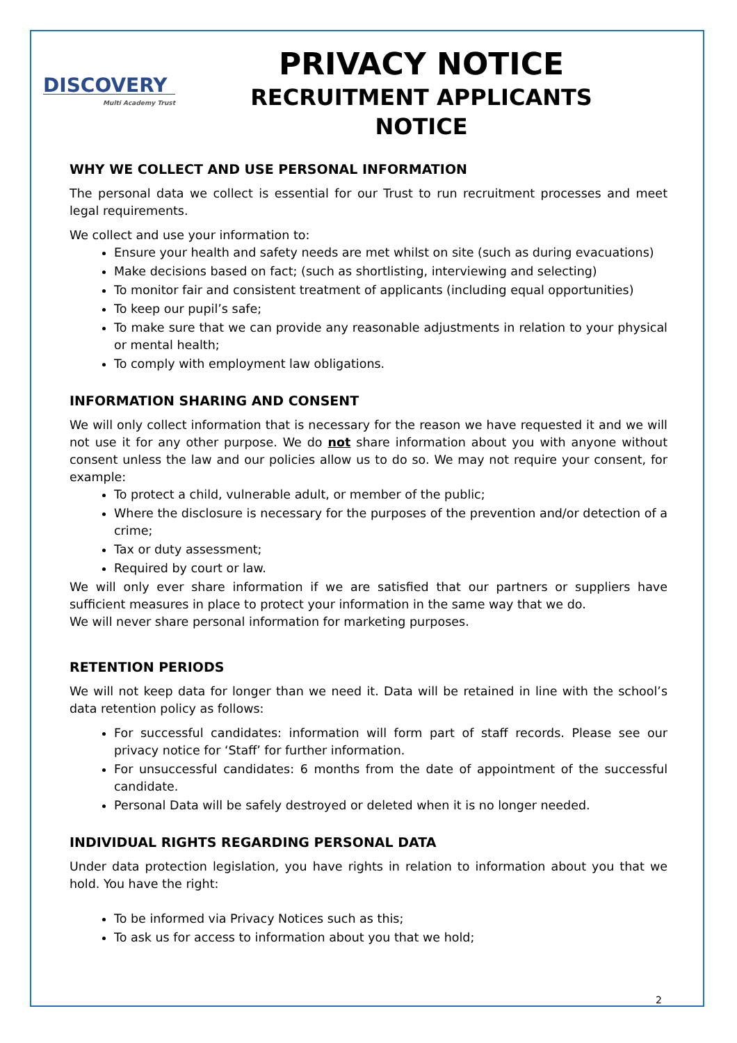DISCOVERY
Multi Academy Trust
PRIVACY NOTICE
RECRUITMENT APPLICANTS
NOTICE
WHY WE COLLECT AND USE PERSONAL INFORMATION
The personal data we collect is essential for our Trust to run recruitment processes and meet legal requirements.
We collect and use your information to:
Ensure your health and safety needs are met whilst on site (such as during evacuations)
Make decisions based on fact; (such as shortlisting, interviewing and selecting)
To monitor fair and consistent treatment of applicants (including equal opportunities)
To keep our pupil’s safe;
To make sure that we can provide any reasonable adjustments in relation to your physical or mental health;
To comply with employment law obligations.
INFORMATION SHARING AND CONSENT
We will only collect information that is necessary for the reason we have requested it and we will not use it for any other purpose. We do not share information about you with anyone without consent unless the law and our policies allow us to do so. We may not require your consent, for example:
To protect a child, vulnerable adult, or member of the public;
Where the disclosure is necessary for the purposes of the prevention and/or detection of a crime;
Tax or duty assessment;
Required by court or law.
We will only ever share information if we are satisfied that our partners or suppliers have sufficient measures in place to protect your information in the same way that we do.
We will never share personal information for marketing purposes.
RETENTION PERIODS
We will not keep data for longer than we need it. Data will be retained in line with the school’s data retention policy as follows:
For successful candidates: information will form part of staff records. Please see our privacy notice for ‘Staff’ for further information.
For unsuccessful candidates: 6 months from the date of appointment of the successful candidate.
Personal Data will be safely destroyed or deleted when it is no longer needed.
INDIVIDUAL RIGHTS REGARDING PERSONAL DATA
Under data protection legislation, you have rights in relation to information about you that we hold. You have the right:
To be informed via Privacy Notices such as this;
To ask us for access to information about you that we hold;
2